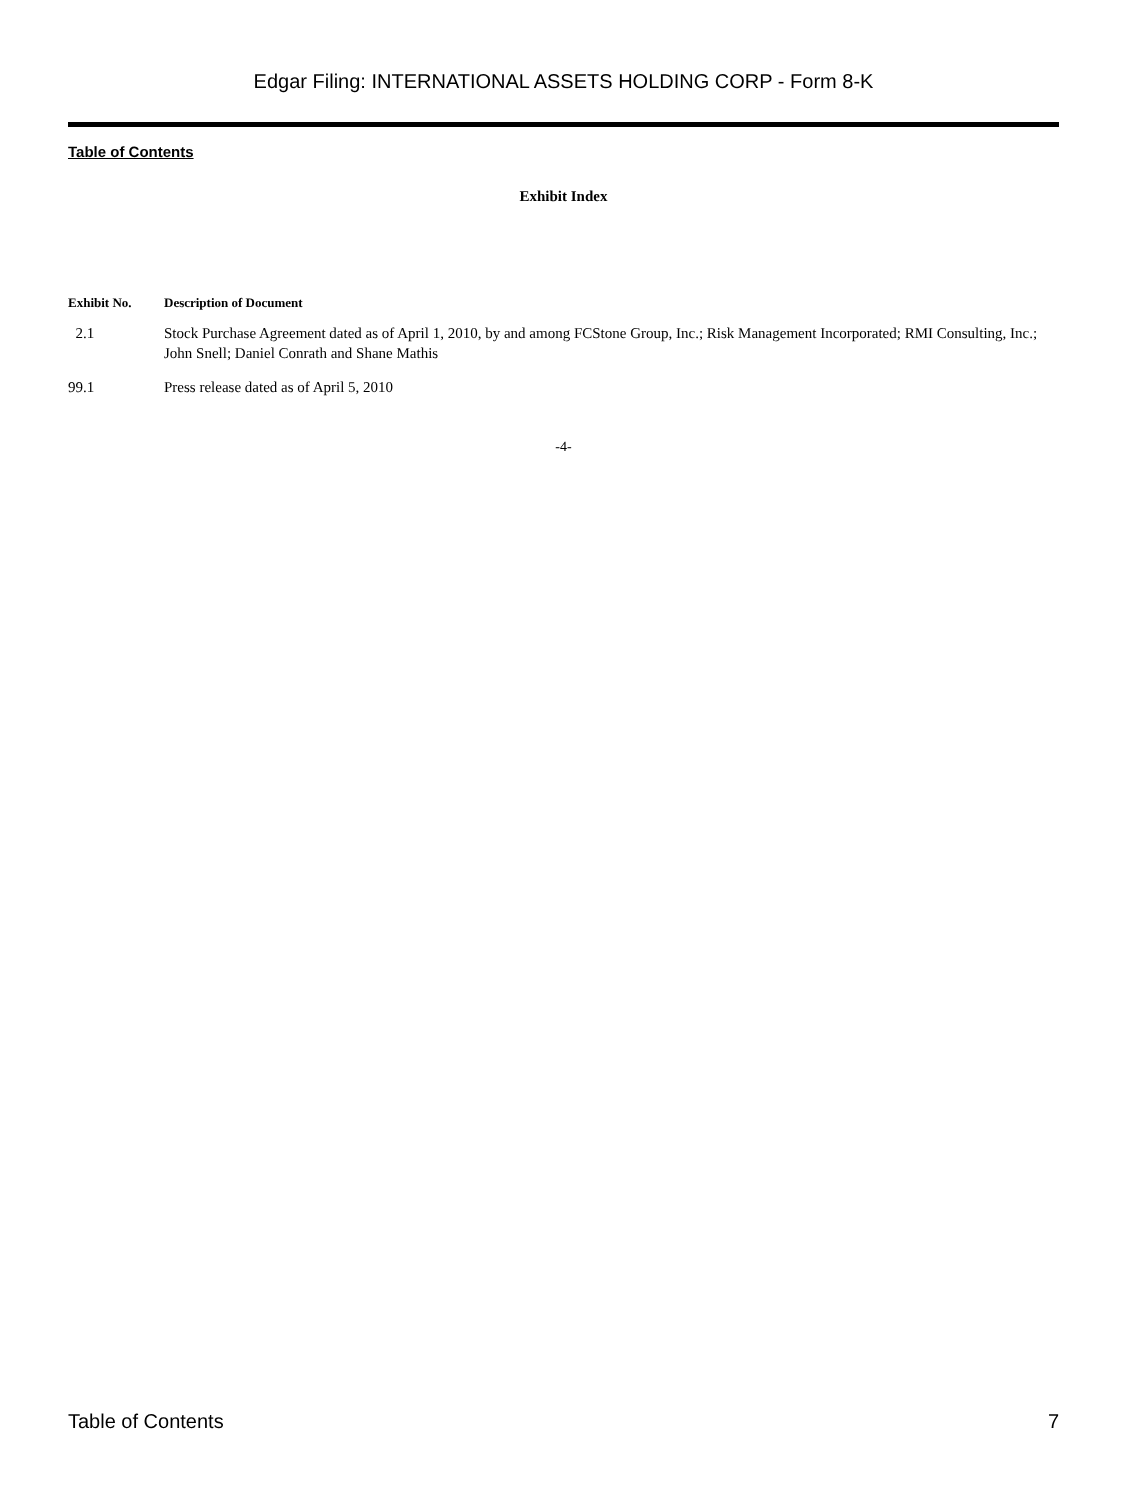Edgar Filing: INTERNATIONAL ASSETS HOLDING CORP - Form 8-K
Table of Contents
Exhibit Index
| Exhibit No. | Description of Document |
| --- | --- |
| 2.1 | Stock Purchase Agreement dated as of April 1, 2010, by and among FCStone Group, Inc.; Risk Management Incorporated; RMI Consulting, Inc.; John Snell; Daniel Conrath and Shane Mathis |
| 99.1 | Press release dated as of April 5, 2010 |
-4-
Table of Contents 7